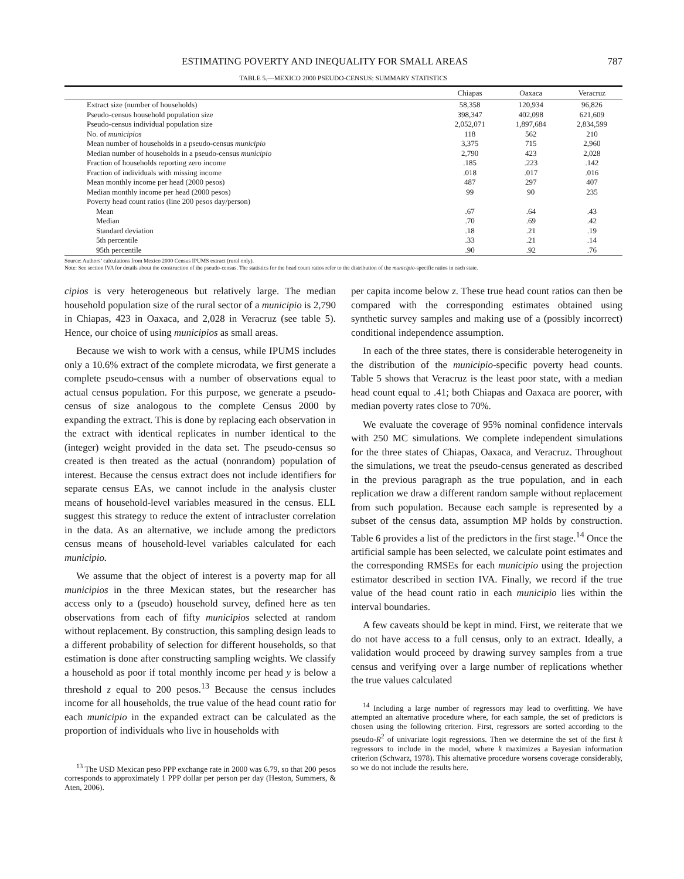ESTIMATING POVERTY AND INEQUALITY FOR SMALL AREAS 787
TABLE 5.—MEXICO 2000 PSEUDO-CENSUS: SUMMARY STATISTICS
| | Chiapas | Oaxaca | Veracruz |
| --- | --- | --- | --- |
| Extract size (number of households) | 58,358 | 120,934 | 96,826 |
| Pseudo-census household population size | 398,347 | 402,098 | 621,609 |
| Pseudo-census individual population size | 2,052,071 | 1,897,684 | 2,834,599 |
| No. of municipios | 118 | 562 | 210 |
| Mean number of households in a pseudo-census municipio | 3,375 | 715 | 2,960 |
| Median number of households in a pseudo-census municipio | 2,790 | 423 | 2,028 |
| Fraction of households reporting zero income | .185 | .223 | .142 |
| Fraction of individuals with missing income | .018 | .017 | .016 |
| Mean monthly income per head (2000 pesos) | 487 | 297 | 407 |
| Median monthly income per head (2000 pesos) | 99 | 90 | 235 |
| Poverty head count ratios (line 200 pesos day/person) | | | |
| Mean | .67 | .64 | .43 |
| Median | .70 | .69 | .42 |
| Standard deviation | .18 | .21 | .19 |
| 5th percentile | .33 | .21 | .14 |
| 95th percentile | .90 | .92 | .76 |
Source: Authors’ calculations from Mexico 2000 Census IPUMS extract (rural only).
Note: See section IVA for details about the construction of the pseudo-census. The statistics for the head count ratios refer to the distribution of the municipio-specific ratios in each state.
cipios is very heterogeneous but relatively large. The median household population size of the rural sector of a municipio is 2,790 in Chiapas, 423 in Oaxaca, and 2,028 in Veracruz (see table 5). Hence, our choice of using municipios as small areas.
Because we wish to work with a census, while IPUMS includes only a 10.6% extract of the complete microdata, we first generate a complete pseudo-census with a number of observations equal to actual census population. For this purpose, we generate a pseudo-census of size analogous to the complete Census 2000 by expanding the extract. This is done by replacing each observation in the extract with identical replicates in number identical to the (integer) weight provided in the data set. The pseudo-census so created is then treated as the actual (nonrandom) population of interest. Because the census extract does not include identifiers for separate census EAs, we cannot include in the analysis cluster means of household-level variables measured in the census. ELL suggest this strategy to reduce the extent of intracluster correlation in the data. As an alternative, we include among the predictors census means of household-level variables calculated for each municipio.
We assume that the object of interest is a poverty map for all municipios in the three Mexican states, but the researcher has access only to a (pseudo) household survey, defined here as ten observations from each of fifty municipios selected at random without replacement. By construction, this sampling design leads to a different probability of selection for different households, so that estimation is done after constructing sampling weights. We classify a household as poor if total monthly income per head y is below a threshold z equal to 200 pesos.<sup>13</sup> Because the census includes income for all households, the true value of the head count ratio for each municipio in the expanded extract can be calculated as the proportion of individuals who live in households with
<sup>13</sup> The USD Mexican peso PPP exchange rate in 2000 was 6.79, so that 200 pesos corresponds to approximately 1 PPP dollar per person per day (Heston, Summers, & Aten, 2006).
per capita income below z. These true head count ratios can then be compared with the corresponding estimates obtained using synthetic survey samples and making use of a (possibly incorrect) conditional independence assumption.
In each of the three states, there is considerable heterogeneity in the distribution of the municipio-specific poverty head counts. Table 5 shows that Veracruz is the least poor state, with a median head count equal to .41; both Chiapas and Oaxaca are poorer, with median poverty rates close to 70%.
We evaluate the coverage of 95% nominal confidence intervals with 250 MC simulations. We complete independent simulations for the three states of Chiapas, Oaxaca, and Veracruz. Throughout the simulations, we treat the pseudo-census generated as described in the previous paragraph as the true population, and in each replication we draw a different random sample without replacement from such population. Because each sample is represented by a subset of the census data, assumption MP holds by construction. Table 6 provides a list of the predictors in the first stage.<sup>14</sup> Once the artificial sample has been selected, we calculate point estimates and the corresponding RMSEs for each municipio using the projection estimator described in section IVA. Finally, we record if the true value of the head count ratio in each municipio lies within the interval boundaries.
A few caveats should be kept in mind. First, we reiterate that we do not have access to a full census, only to an extract. Ideally, a validation would proceed by drawing survey samples from a true census and verifying over a large number of replications whether the true values calculated
<sup>14</sup> Including a large number of regressors may lead to overfitting. We have attempted an alternative procedure where, for each sample, the set of predictors is chosen using the following criterion. First, regressors are sorted according to the pseudo-R<sup>2</sup> of univariate logit regressions. Then we determine the set of the first k regressors to include in the model, where k maximizes a Bayesian information criterion (Schwarz, 1978). This alternative procedure worsens coverage considerably, so we do not include the results here.